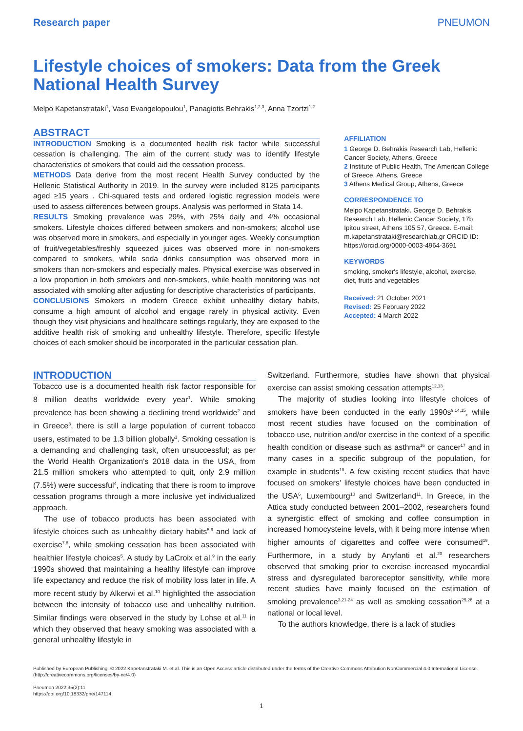Research paper PNEUMON
Lifestyle choices of smokers: Data from the Greek National Health Survey
Melpo Kapetanstrataki<sup>1</sup>, Vaso Evangelopoulou<sup>1</sup>, Panagiotis Behrakis<sup>1,2,3</sup>, Anna Tzortzi<sup>1,2</sup>
ABSTRACT
INTRODUCTION Smoking is a documented health risk factor while successful cessation is challenging. The aim of the current study was to identify lifestyle characteristics of smokers that could aid the cessation process.
METHODS Data derive from the most recent Health Survey conducted by the Hellenic Statistical Authority in 2019. In the survey were included 8125 participants aged ≥15 years . Chi-squared tests and ordered logistic regression models were used to assess differences between groups. Analysis was performed in Stata 14.
RESULTS Smoking prevalence was 29%, with 25% daily and 4% occasional smokers. Lifestyle choices differed between smokers and non-smokers; alcohol use was observed more in smokers, and especially in younger ages. Weekly consumption of fruit/vegetables/freshly squeezed juices was observed more in non-smokers compared to smokers, while soda drinks consumption was observed more in smokers than non-smokers and especially males. Physical exercise was observed in a low proportion in both smokers and non-smokers, while health monitoring was not associated with smoking after adjusting for descriptive characteristics of participants.
CONCLUSIONS Smokers in modern Greece exhibit unhealthy dietary habits, consume a high amount of alcohol and engage rarely in physical activity. Even though they visit physicians and healthcare settings regularly, they are exposed to the additive health risk of smoking and unhealthy lifestyle. Therefore, specific lifestyle choices of each smoker should be incorporated in the particular cessation plan.
AFFILIATION
1 George D. Behrakis Research Lab, Hellenic Cancer Society, Athens, Greece
2 Institute of Public Health, The American College of Greece, Athens, Greece
3 Athens Medical Group, Athens, Greece
CORRESPONDENCE TO
Melpo Kapetanstrataki. George D. Behrakis Research Lab, Hellenic Cancer Society, 17b Ipitou street, Athens 105 57, Greece. E-mail: m.kapetanstrataki@researchlab.gr ORCID ID: https://orcid.org/0000-0003-4964-3691
KEYWORDS
smoking, smoker's lifestyle, alcohol, exercise, diet, fruits and vegetables
Received: 21 October 2021
Revised: 25 February 2022
Accepted: 4 March 2022
INTRODUCTION
Tobacco use is a documented health risk factor responsible for 8 million deaths worldwide every year<sup>1</sup>. While smoking prevalence has been showing a declining trend worldwide<sup>2</sup> and in Greece<sup>3</sup>, there is still a large population of current tobacco users, estimated to be 1.3 billion globally<sup>1</sup>. Smoking cessation is a demanding and challenging task, often unsuccessful; as per the World Health Organization's 2018 data in the USA, from 21.5 million smokers who attempted to quit, only 2.9 million (7.5%) were successful<sup>4</sup>, indicating that there is room to improve cessation programs through a more inclusive yet individualized approach.
The use of tobacco products has been associated with lifestyle choices such as unhealthy dietary habits<sup>5,6</sup> and lack of exercise<sup>7,8</sup>, while smoking cessation has been associated with healthier lifestyle choices<sup>5</sup>. A study by LaCroix et al.<sup>9</sup> in the early 1990s showed that maintaining a healthy lifestyle can improve life expectancy and reduce the risk of mobility loss later in life. A more recent study by Alkerwi et al.<sup>10</sup> highlighted the association between the intensity of tobacco use and unhealthy nutrition. Similar findings were observed in the study by Lohse et al.<sup>11</sup> in which they observed that heavy smoking was associated with a general unhealthy lifestyle in
Switzerland. Furthermore, studies have shown that physical exercise can assist smoking cessation attempts<sup>12,13</sup>.
The majority of studies looking into lifestyle choices of smokers have been conducted in the early 1990s<sup>9,14,15</sup>, while most recent studies have focused on the combination of tobacco use, nutrition and/or exercise in the context of a specific health condition or disease such as asthma<sup>16</sup> or cancer<sup>17</sup> and in many cases in a specific subgroup of the population, for example in students<sup>18</sup>. A few existing recent studies that have focused on smokers' lifestyle choices have been conducted in the USA<sup>6</sup>, Luxembourg<sup>10</sup> and Switzerland<sup>11</sup>. In Greece, in the Attica study conducted between 2001–2002, researchers found a synergistic effect of smoking and coffee consumption in increased homocysteine levels, with it being more intense when higher amounts of cigarettes and coffee were consumed<sup>19</sup>. Furthermore, in a study by Anyfanti et al.<sup>20</sup> researchers observed that smoking prior to exercise increased myocardial stress and dysregulated baroreceptor sensitivity, while more recent studies have mainly focused on the estimation of smoking prevalence<sup>3,21-24</sup> as well as smoking cessation<sup>25,26</sup> at a national or local level.
To the authors knowledge, there is a lack of studies
Published by European Publishing. © 2022 Kapetanstrataki M. et al. This is an Open Access article distributed under the terms of the Creative Commons Attribution NonCommercial 4.0 International License. (http://creativecommons.org/licenses/by-nc/4.0)
Pneumon 2022;35(2):11
https://doi.org/10.18332/pne/147114
1